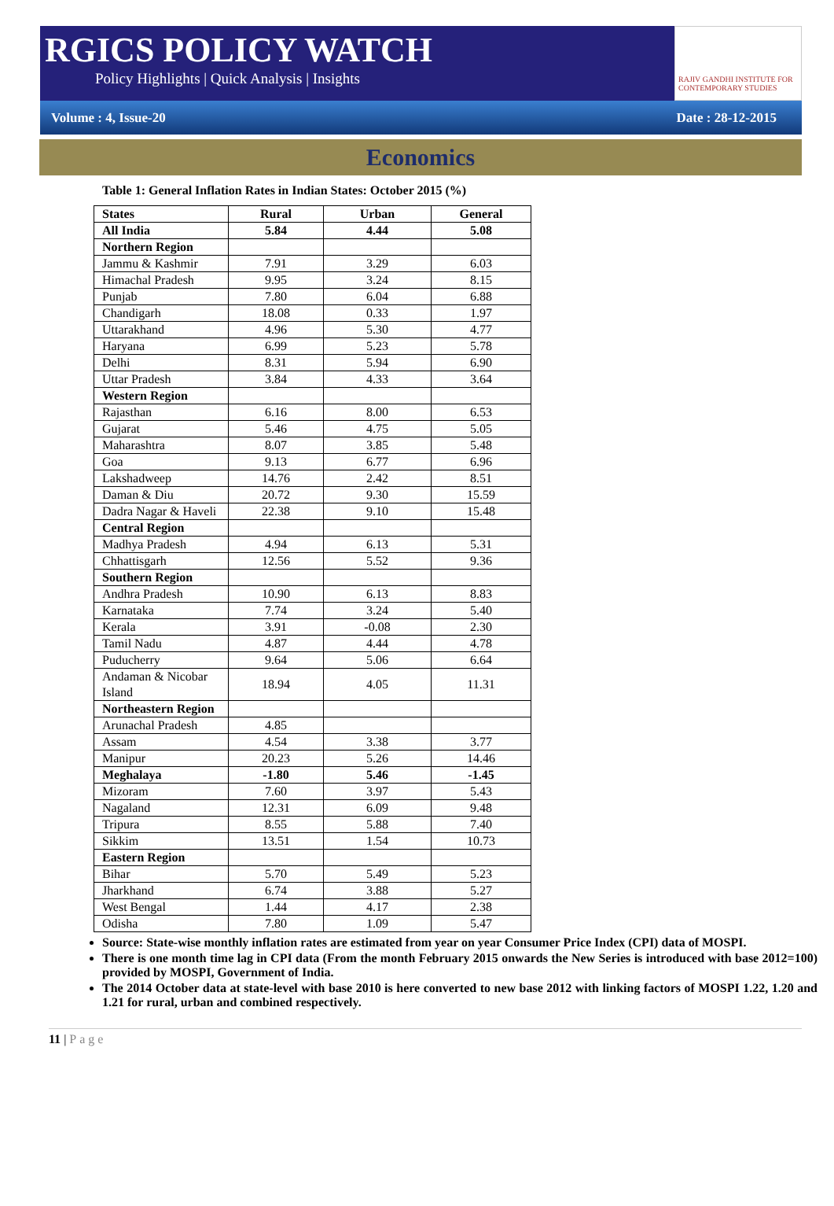RGICS POLICY WATCH
Policy Highlights | Quick Analysis | Insights
RAJIV GANDHI INSTITUTE FOR CONTEMPORARY STUDIES
Volume : 4, Issue-20 Date : 28-12-2015
Economics
Table 1: General Inflation Rates in Indian States: October 2015 (%)
| States | Rural | Urban | General |
| --- | --- | --- | --- |
| All India | 5.84 | 4.44 | 5.08 |
| Northern Region | | | |
| Jammu & Kashmir | 7.91 | 3.29 | 6.03 |
| Himachal Pradesh | 9.95 | 3.24 | 8.15 |
| Punjab | 7.80 | 6.04 | 6.88 |
| Chandigarh | 18.08 | 0.33 | 1.97 |
| Uttarakhand | 4.96 | 5.30 | 4.77 |
| Haryana | 6.99 | 5.23 | 5.78 |
| Delhi | 8.31 | 5.94 | 6.90 |
| Uttar Pradesh | 3.84 | 4.33 | 3.64 |
| Western Region | | | |
| Rajasthan | 6.16 | 8.00 | 6.53 |
| Gujarat | 5.46 | 4.75 | 5.05 |
| Maharashtra | 8.07 | 3.85 | 5.48 |
| Goa | 9.13 | 6.77 | 6.96 |
| Lakshadweep | 14.76 | 2.42 | 8.51 |
| Daman & Diu | 20.72 | 9.30 | 15.59 |
| Dadra Nagar & Haveli | 22.38 | 9.10 | 15.48 |
| Central Region | | | |
| Madhya Pradesh | 4.94 | 6.13 | 5.31 |
| Chhattisgarh | 12.56 | 5.52 | 9.36 |
| Southern Region | | | |
| Andhra Pradesh | 10.90 | 6.13 | 8.83 |
| Karnataka | 7.74 | 3.24 | 5.40 |
| Kerala | 3.91 | -0.08 | 2.30 |
| Tamil Nadu | 4.87 | 4.44 | 4.78 |
| Puducherry | 9.64 | 5.06 | 6.64 |
| Andaman & Nicobar Island | 18.94 | 4.05 | 11.31 |
| Northeastern Region | | | |
| Arunachal Pradesh | 4.85 | | |
| Assam | 4.54 | 3.38 | 3.77 |
| Manipur | 20.23 | 5.26 | 14.46 |
| Meghalaya | -1.80 | 5.46 | -1.45 |
| Mizoram | 7.60 | 3.97 | 5.43 |
| Nagaland | 12.31 | 6.09 | 9.48 |
| Tripura | 8.55 | 5.88 | 7.40 |
| Sikkim | 13.51 | 1.54 | 10.73 |
| Eastern Region | | | |
| Bihar | 5.70 | 5.49 | 5.23 |
| Jharkhand | 6.74 | 3.88 | 5.27 |
| West Bengal | 1.44 | 4.17 | 2.38 |
| Odisha | 7.80 | 1.09 | 5.47 |
Source: State-wise monthly inflation rates are estimated from year on year Consumer Price Index (CPI) data of MOSPI.
There is one month time lag in CPI data (From the month February 2015 onwards the New Series is introduced with base 2012=100) provided by MOSPI, Government of India.
The 2014 October data at state-level with base 2010 is here converted to new base 2012 with linking factors of MOSPI 1.22, 1.20 and 1.21 for rural, urban and combined respectively.
11 | Page